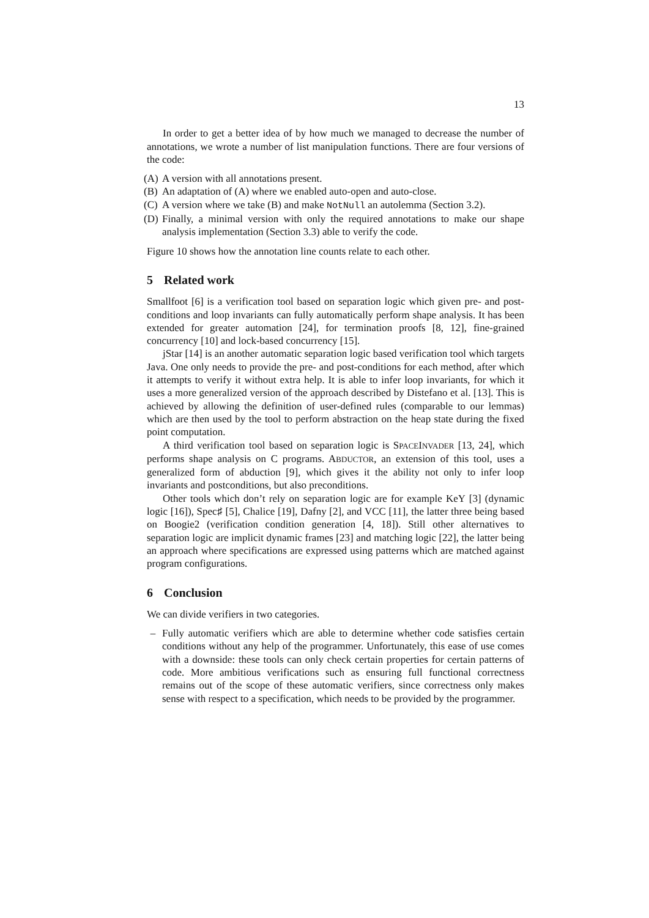13
In order to get a better idea of by how much we managed to decrease the number of annotations, we wrote a number of list manipulation functions. There are four versions of the code:
(A) A version with all annotations present.
(B) An adaptation of (A) where we enabled auto-open and auto-close.
(C) A version where we take (B) and make NotNull an autolemma (Section 3.2).
(D) Finally, a minimal version with only the required annotations to make our shape analysis implementation (Section 3.3) able to verify the code.
Figure 10 shows how the annotation line counts relate to each other.
5 Related work
Smallfoot [6] is a verification tool based on separation logic which given pre- and post-conditions and loop invariants can fully automatically perform shape analysis. It has been extended for greater automation [24], for termination proofs [8, 12], fine-grained concurrency [10] and lock-based concurrency [15].
jStar [14] is an another automatic separation logic based verification tool which targets Java. One only needs to provide the pre- and post-conditions for each method, after which it attempts to verify it without extra help. It is able to infer loop invariants, for which it uses a more generalized version of the approach described by Distefano et al. [13]. This is achieved by allowing the definition of user-defined rules (comparable to our lemmas) which are then used by the tool to perform abstraction on the heap state during the fixed point computation.
A third verification tool based on separation logic is SPACEINVADER [13, 24], which performs shape analysis on C programs. ABDUCTOR, an extension of this tool, uses a generalized form of abduction [9], which gives it the ability not only to infer loop invariants and postconditions, but also preconditions.
Other tools which don’t rely on separation logic are for example KeY [3] (dynamic logic [16]), Spec♯ [5], Chalice [19], Dafny [2], and VCC [11], the latter three being based on Boogie2 (verification condition generation [4, 18]). Still other alternatives to separation logic are implicit dynamic frames [23] and matching logic [22], the latter being an approach where specifications are expressed using patterns which are matched against program configurations.
6 Conclusion
We can divide verifiers in two categories.
– Fully automatic verifiers which are able to determine whether code satisfies certain conditions without any help of the programmer. Unfortunately, this ease of use comes with a downside: these tools can only check certain properties for certain patterns of code. More ambitious verifications such as ensuring full functional correctness remains out of the scope of these automatic verifiers, since correctness only makes sense with respect to a specification, which needs to be provided by the programmer.